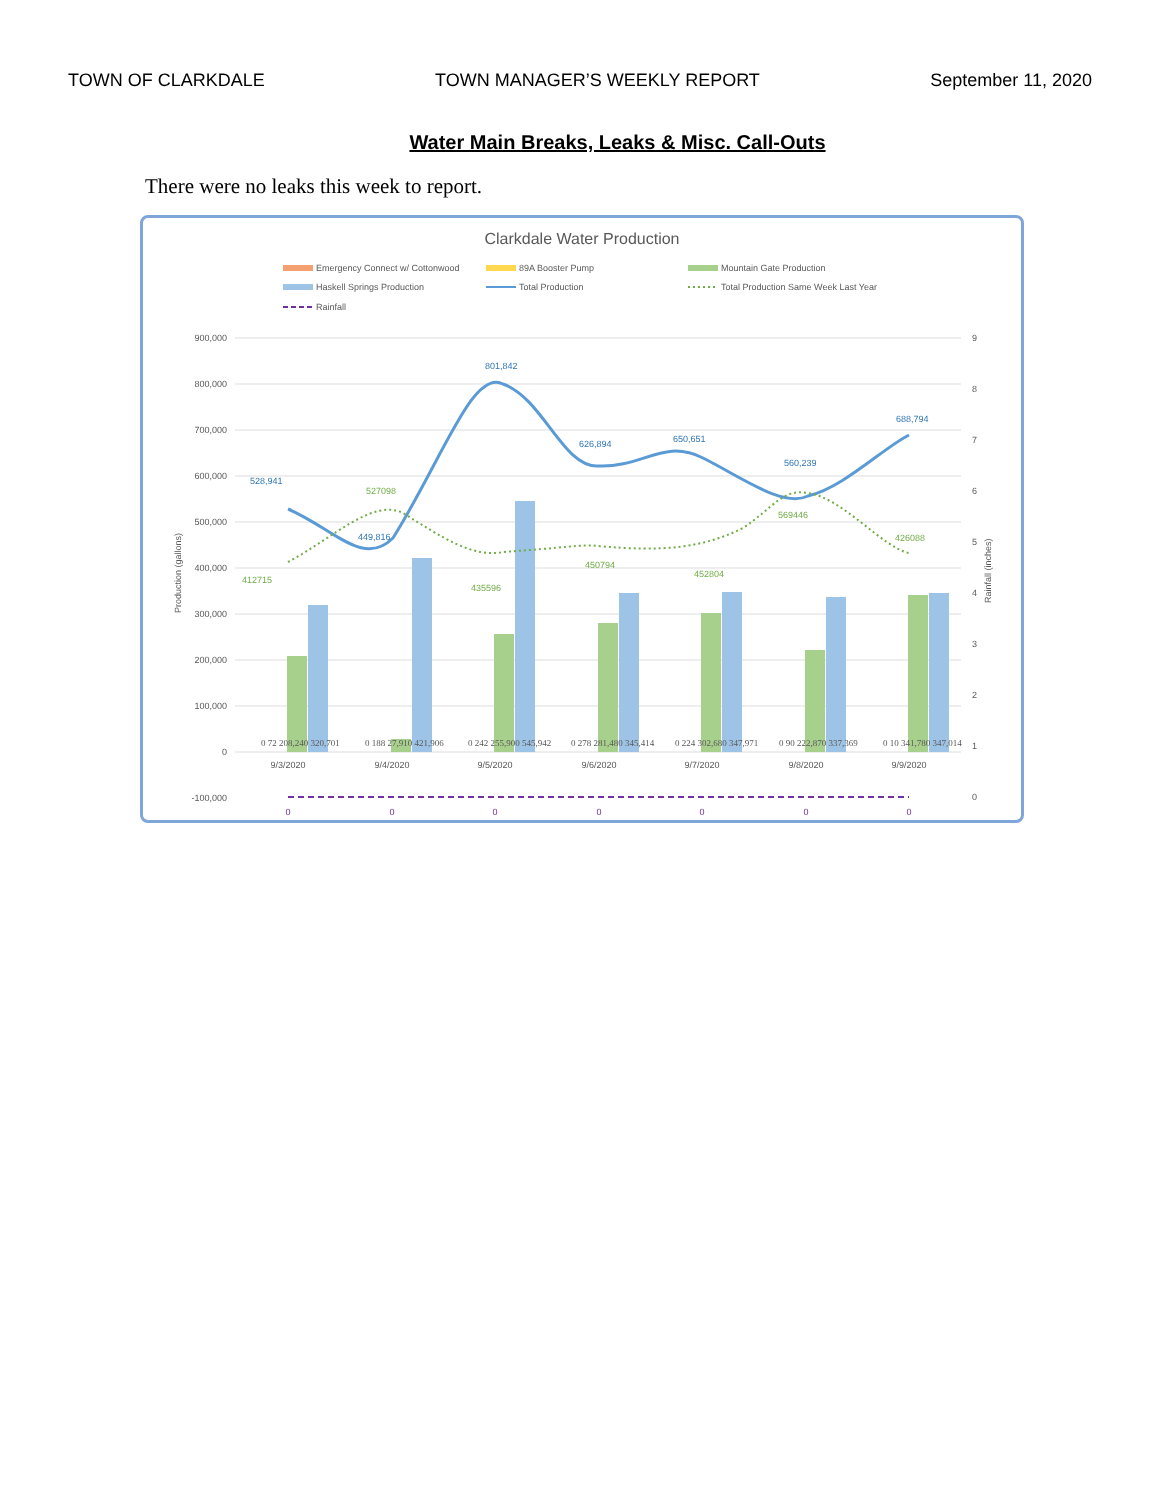TOWN OF CLARKDALE TOWN MANAGER’S WEEKLY REPORT September 11, 2020
Water Main Breaks, Leaks & Misc. Call-Outs
There were no leaks this week to report.
Clarkdale Water Production
Emergency Connect w/ Cottonwood
89A Booster Pump
Mountain Gate Production
Haskell Springs Production
Total Production
Total Production Same Week Last Year
Rainfall
900,000
800,000
700,000
600,000
500,000
400,000
300,000
200,000
100,000
0
-100,000
528,941
449,816
801,842
626,894
650,651
560,239
688,794
412715
527098
435596
450794
452804
569446
426088
9/3/2020
9/4/2020
9/5/2020
9/6/2020
9/7/2020
9/8/2020
9/9/2020
0
0
0
0
0
0
0
0 72 208,240 320,701
0 188 27,910 421,906
0 242 255,900 545,942
0 278 281,480 345,414
0 224 302,680 347,971
0 90 222,870 337,369
0 10 341,780 347,014
9
8
7
6
5
4
3
2
1
0
Production (gallons)
Rainfall (inches)